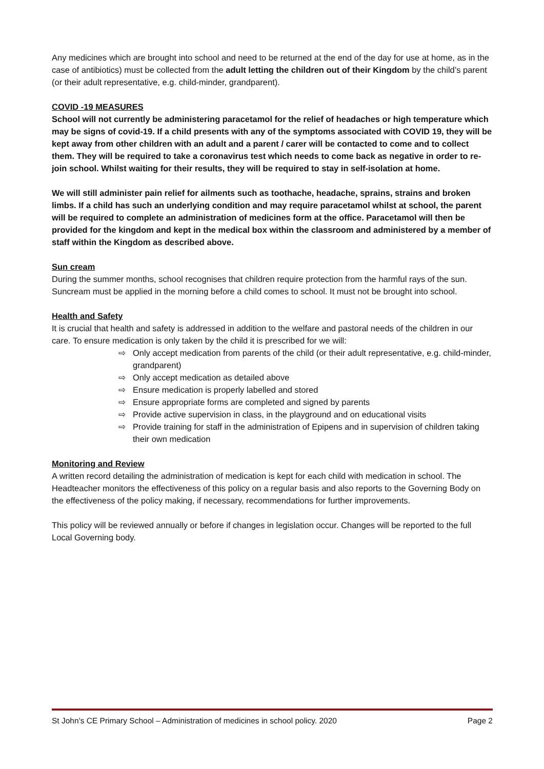Any medicines which are brought into school and need to be returned at the end of the day for use at home, as in the case of antibiotics) must be collected from the adult letting the children out of their Kingdom by the child’s parent (or their adult representative, e.g. child-minder, grandparent).
COVID -19 MEASURES
School will not currently be administering paracetamol for the relief of headaches or high temperature which may be signs of covid-19. If a child presents with any of the symptoms associated with COVID 19, they will be kept away from other children with an adult and a parent / carer will be contacted to come and to collect them. They will be required to take a coronavirus test which needs to come back as negative in order to re-join school. Whilst waiting for their results, they will be required to stay in self-isolation at home.
We will still administer pain relief for ailments such as toothache, headache, sprains, strains and broken limbs. If a child has such an underlying condition and may require paracetamol whilst at school, the parent will be required to complete an administration of medicines form at the office. Paracetamol will then be provided for the kingdom and kept in the medical box within the classroom and administered by a member of staff within the Kingdom as described above.
Sun cream
During the summer months, school recognises that children require protection from the harmful rays of the sun. Suncream must be applied in the morning before a child comes to school. It must not be brought into school.
Health and Safety
It is crucial that health and safety is addressed in addition to the welfare and pastoral needs of the children in our care. To ensure medication is only taken by the child it is prescribed for we will:
⇨ Only accept medication from parents of the child (or their adult representative, e.g. child-minder, grandparent)
⇨ Only accept medication as detailed above
⇨ Ensure medication is properly labelled and stored
⇨ Ensure appropriate forms are completed and signed by parents
⇨ Provide active supervision in class, in the playground and on educational visits
⇨ Provide training for staff in the administration of Epipens and in supervision of children taking their own medication
Monitoring and Review
A written record detailing the administration of medication is kept for each child with medication in school. The Headteacher monitors the effectiveness of this policy on a regular basis and also reports to the Governing Body on the effectiveness of the policy making, if necessary, recommendations for further improvements.
This policy will be reviewed annually or before if changes in legislation occur. Changes will be reported to the full Local Governing body.
St John’s CE Primary School – Administration of medicines in school policy. 2020 Page 2